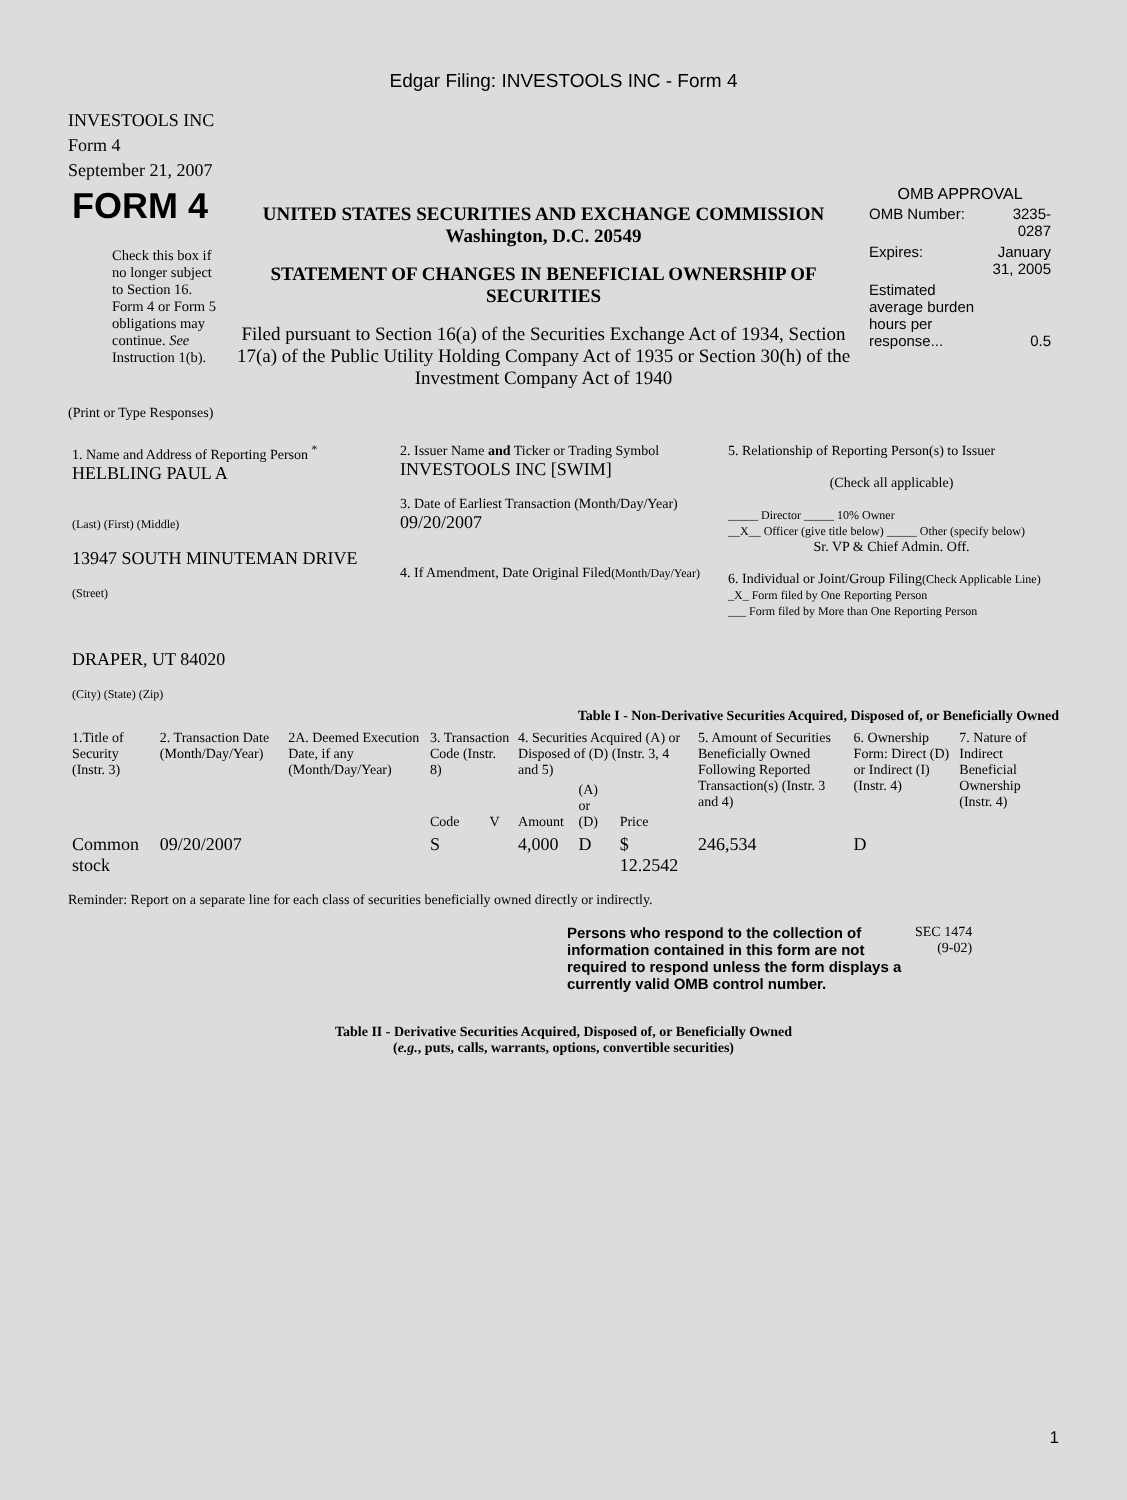Edgar Filing: INVESTOOLS INC - Form 4
INVESTOOLS INC
Form 4
September 21, 2007
| FORM 4 Check this box if no longer subject to Section 16. Form 4 or Form 5 obligations may continue. See Instruction 1(b). | UNITED STATES SECURITIES AND EXCHANGE COMMISSION Washington, D.C. 20549 STATEMENT OF CHANGES IN BENEFICIAL OWNERSHIP OF SECURITIES Filed pursuant to Section 16(a) of the Securities Exchange Act of 1934, Section 17(a) of the Public Utility Holding Company Act of 1935 or Section 30(h) of the Investment Company Act of 1940 | OMB APPROVAL / OMB Number: / 3235-0287 / / Expires: / January 31, 2005 / / Estimated average burden hours per response... / 0.5 / |
(Print or Type Responses)
| 1. Name and Address of Reporting Person <sup>*</sup> HELBLING PAUL A (Last) (First) (Middle) 13947 SOUTH MINUTEMAN DRIVE (Street) DRAPER, UT 84020 (City) (State) (Zip) | 2. Issuer Name and Ticker or Trading Symbol INVESTOOLS INC [SWIM] 3. Date of Earliest Transaction (Month/Day/Year) 09/20/2007 4. If Amendment, Date Original Filed (Month/Day/Year) | 5. Relationship of Reporting Person(s) to Issuer (Check all applicable) _____ Director _____ 10% Owner __X__ Officer (give title below) _____ Other (specify below) Sr. VP & Chief Admin. Off. 6. Individual or Joint/Group Filing (Check Applicable Line) _X_ Form filed by One Reporting Person ___ Form filed by More than One Reporting Person |
Table I - Non-Derivative Securities Acquired, Disposed of, or Beneficially Owned
| 1.Title of Security (Instr. 3) | 2. Transaction Date (Month/Day/Year) | 2A. Deemed Execution Date, if any (Month/Day/Year) | 3. Transaction Code (Instr. 8) | | 4. Securities Acquired (A) or Disposed of (D) (Instr. 3, 4 and 5) | | | 5. Amount of Securities Beneficially Owned Following Reported Transaction(s) (Instr. 3 and 4) | 6. Ownership Form: Direct (D) or Indirect (I) (Instr. 4) | 7. Nature of Indirect Beneficial Ownership (Instr. 4) |
| --- | --- | --- | --- | --- | --- | --- | --- | --- | --- | --- |
| | | | Code | V | Amount | (A) or (D) | Price | | | |
| Common stock | 09/20/2007 | | S | | 4,000 | D | $ 12.2542 | 246,534 | D | |
Reminder: Report on a separate line for each class of securities beneficially owned directly or indirectly.
| Persons who respond to the collection of information contained in this form are not required to respond unless the form displays a currently valid OMB control number. | SEC 1474 (9-02) |
Table II - Derivative Securities Acquired, Disposed of, or Beneficially Owned
(e.g., puts, calls, warrants, options, convertible securities)
1